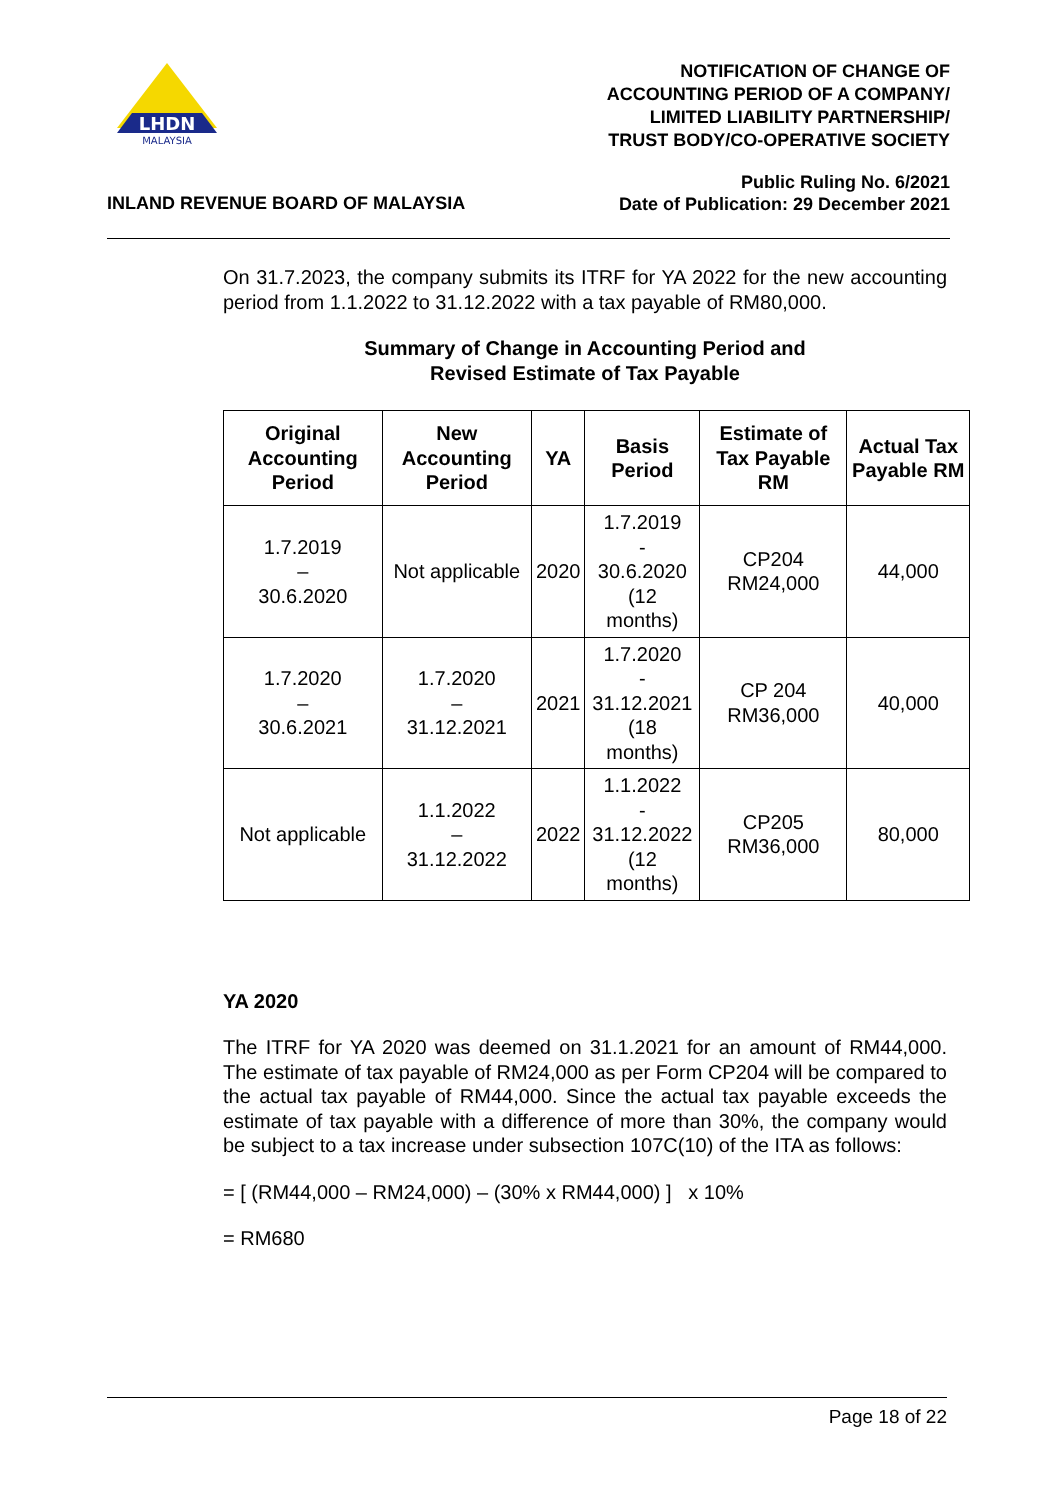LHDN
MALAYSIA
NOTIFICATION OF CHANGE OF
ACCOUNTING PERIOD OF A COMPANY/
LIMITED LIABILITY PARTNERSHIP/
TRUST BODY/CO-OPERATIVE SOCIETY
INLAND REVENUE BOARD OF MALAYSIA
Public Ruling No. 6/2021
Date of Publication: 29 December 2021
On 31.7.2023, the company submits its ITRF for YA 2022 for the new accounting period from 1.1.2022 to 31.12.2022 with a tax payable of RM80,000.
Summary of Change in Accounting Period and
Revised Estimate of Tax Payable
| Original Accounting Period | New Accounting Period | YA | Basis Period | Estimate of Tax Payable RM | Actual Tax Payable RM |
| --- | --- | --- | --- | --- | --- |
| 1.7.2019 – 30.6.2020 | Not applicable | 2020 | 1.7.2019 - 30.6.2020 (12 months) | CP204 RM24,000 | 44,000 |
| 1.7.2020 – 30.6.2021 | 1.7.2020 – 31.12.2021 | 2021 | 1.7.2020 - 31.12.2021 (18 months) | CP 204 RM36,000 | 40,000 |
| Not applicable | 1.1.2022 – 31.12.2022 | 2022 | 1.1.2022 - 31.12.2022 (12 months) | CP205 RM36,000 | 80,000 |
YA 2020
The ITRF for YA 2020 was deemed on 31.1.2021 for an amount of RM44,000. The estimate of tax payable of RM24,000 as per Form CP204 will be compared to the actual tax payable of RM44,000. Since the actual tax payable exceeds the estimate of tax payable with a difference of more than 30%, the company would be subject to a tax increase under subsection 107C(10) of the ITA as follows:
= [ (RM44,000 – RM24,000) – (30% x RM44,000) ] x 10%
= RM680
Page 18 of 22